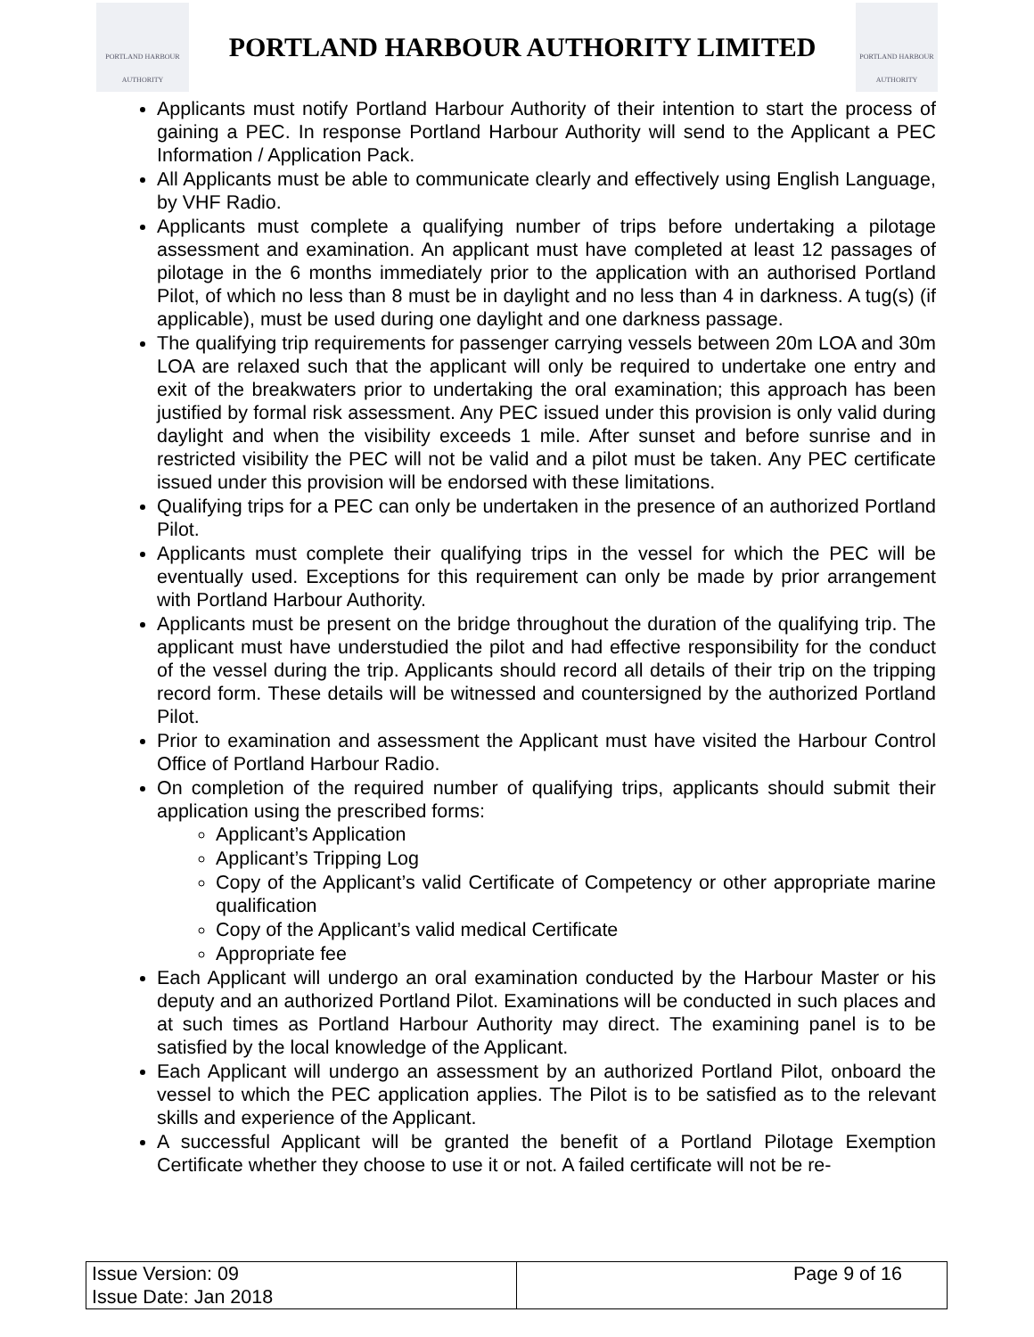PORTLAND HARBOUR AUTHORITY
PORTLAND HARBOUR AUTHORITY LIMITED
PORTLAND HARBOUR AUTHORITY
Applicants must notify Portland Harbour Authority of their intention to start the process of gaining a PEC. In response Portland Harbour Authority will send to the Applicant a PEC Information / Application Pack.
All Applicants must be able to communicate clearly and effectively using English Language, by VHF Radio.
Applicants must complete a qualifying number of trips before undertaking a pilotage assessment and examination. An applicant must have completed at least 12 passages of pilotage in the 6 months immediately prior to the application with an authorised Portland Pilot, of which no less than 8 must be in daylight and no less than 4 in darkness. A tug(s) (if applicable), must be used during one daylight and one darkness passage.
The qualifying trip requirements for passenger carrying vessels between 20m LOA and 30m LOA are relaxed such that the applicant will only be required to undertake one entry and exit of the breakwaters prior to undertaking the oral examination; this approach has been justified by formal risk assessment. Any PEC issued under this provision is only valid during daylight and when the visibility exceeds 1 mile. After sunset and before sunrise and in restricted visibility the PEC will not be valid and a pilot must be taken. Any PEC certificate issued under this provision will be endorsed with these limitations.
Qualifying trips for a PEC can only be undertaken in the presence of an authorized Portland Pilot.
Applicants must complete their qualifying trips in the vessel for which the PEC will be eventually used. Exceptions for this requirement can only be made by prior arrangement with Portland Harbour Authority.
Applicants must be present on the bridge throughout the duration of the qualifying trip. The applicant must have understudied the pilot and had effective responsibility for the conduct of the vessel during the trip. Applicants should record all details of their trip on the tripping record form. These details will be witnessed and countersigned by the authorized Portland Pilot.
Prior to examination and assessment the Applicant must have visited the Harbour Control Office of Portland Harbour Radio.
On completion of the required number of qualifying trips, applicants should submit their application using the prescribed forms:
Applicant’s Application
Applicant’s Tripping Log
Copy of the Applicant’s valid Certificate of Competency or other appropriate marine qualification
Copy of the Applicant’s valid medical Certificate
Appropriate fee
Each Applicant will undergo an oral examination conducted by the Harbour Master or his deputy and an authorized Portland Pilot. Examinations will be conducted in such places and at such times as Portland Harbour Authority may direct. The examining panel is to be satisfied by the local knowledge of the Applicant.
Each Applicant will undergo an assessment by an authorized Portland Pilot, onboard the vessel to which the PEC application applies. The Pilot is to be satisfied as to the relevant skills and experience of the Applicant.
A successful Applicant will be granted the benefit of a Portland Pilotage Exemption Certificate whether they choose to use it or not. A failed certificate will not be re-
| Issue Version: 09 Issue Date: Jan 2018 | Page 9 of 16 |